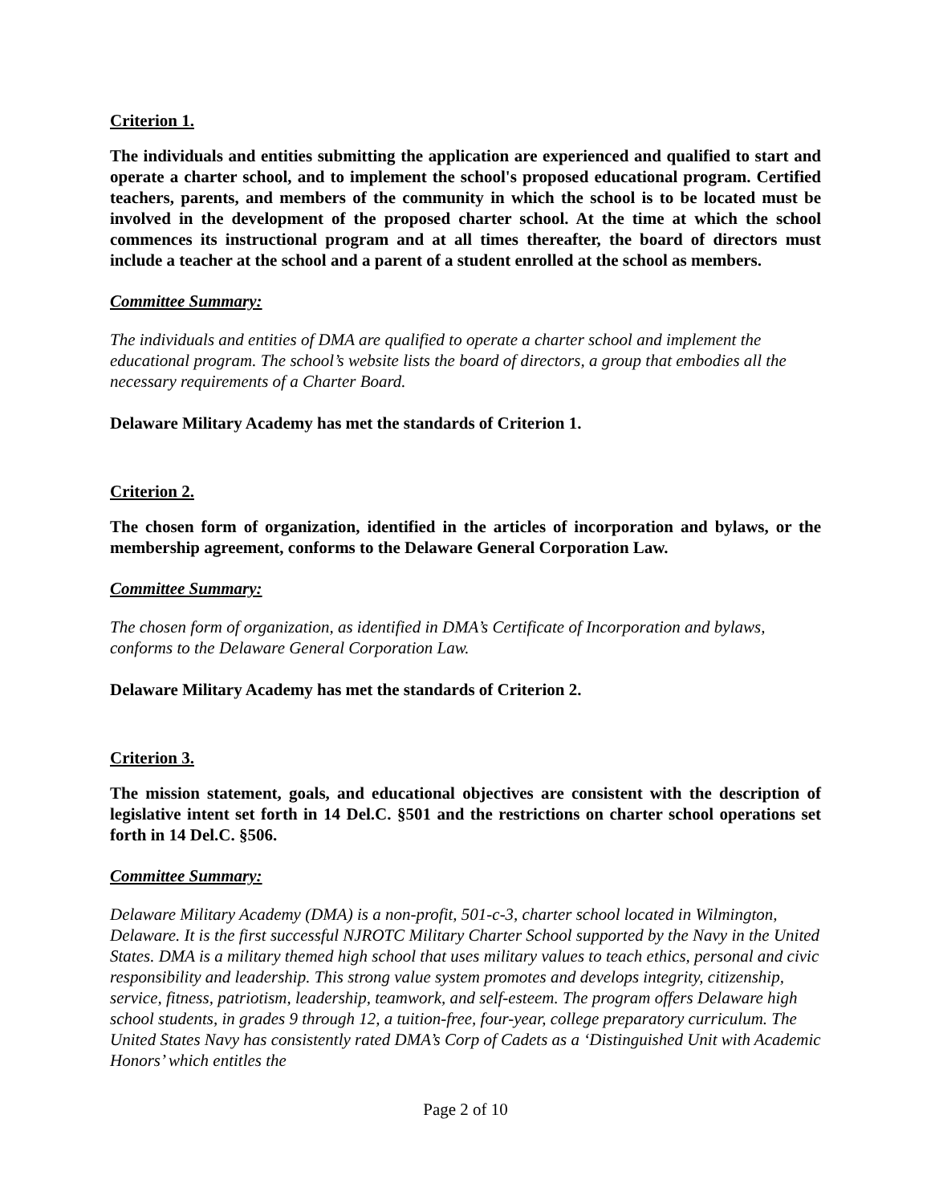Criterion 1.
The individuals and entities submitting the application are experienced and qualified to start and operate a charter school, and to implement the school's proposed educational program. Certified teachers, parents, and members of the community in which the school is to be located must be involved in the development of the proposed charter school. At the time at which the school commences its instructional program and at all times thereafter, the board of directors must include a teacher at the school and a parent of a student enrolled at the school as members.
Committee Summary:
The individuals and entities of DMA are qualified to operate a charter school and implement the educational program. The school’s website lists the board of directors, a group that embodies all the necessary requirements of a Charter Board.
Delaware Military Academy has met the standards of Criterion 1.
Criterion 2.
The chosen form of organization, identified in the articles of incorporation and bylaws, or the membership agreement, conforms to the Delaware General Corporation Law.
Committee Summary:
The chosen form of organization, as identified in DMA’s Certificate of Incorporation and bylaws, conforms to the Delaware General Corporation Law.
Delaware Military Academy has met the standards of Criterion 2.
Criterion 3.
The mission statement, goals, and educational objectives are consistent with the description of legislative intent set forth in 14 Del.C. §501 and the restrictions on charter school operations set forth in 14 Del.C. §506.
Committee Summary:
Delaware Military Academy (DMA) is a non-profit, 501-c-3, charter school located in Wilmington, Delaware. It is the first successful NJROTC Military Charter School supported by the Navy in the United States. DMA is a military themed high school that uses military values to teach ethics, personal and civic responsibility and leadership. This strong value system promotes and develops integrity, citizenship, service, fitness, patriotism, leadership, teamwork, and self-esteem. The program offers Delaware high school students, in grades 9 through 12, a tuition-free, four-year, college preparatory curriculum. The United States Navy has consistently rated DMA’s Corp of Cadets as a ‘Distinguished Unit with Academic Honors’ which entitles the
Page 2 of 10